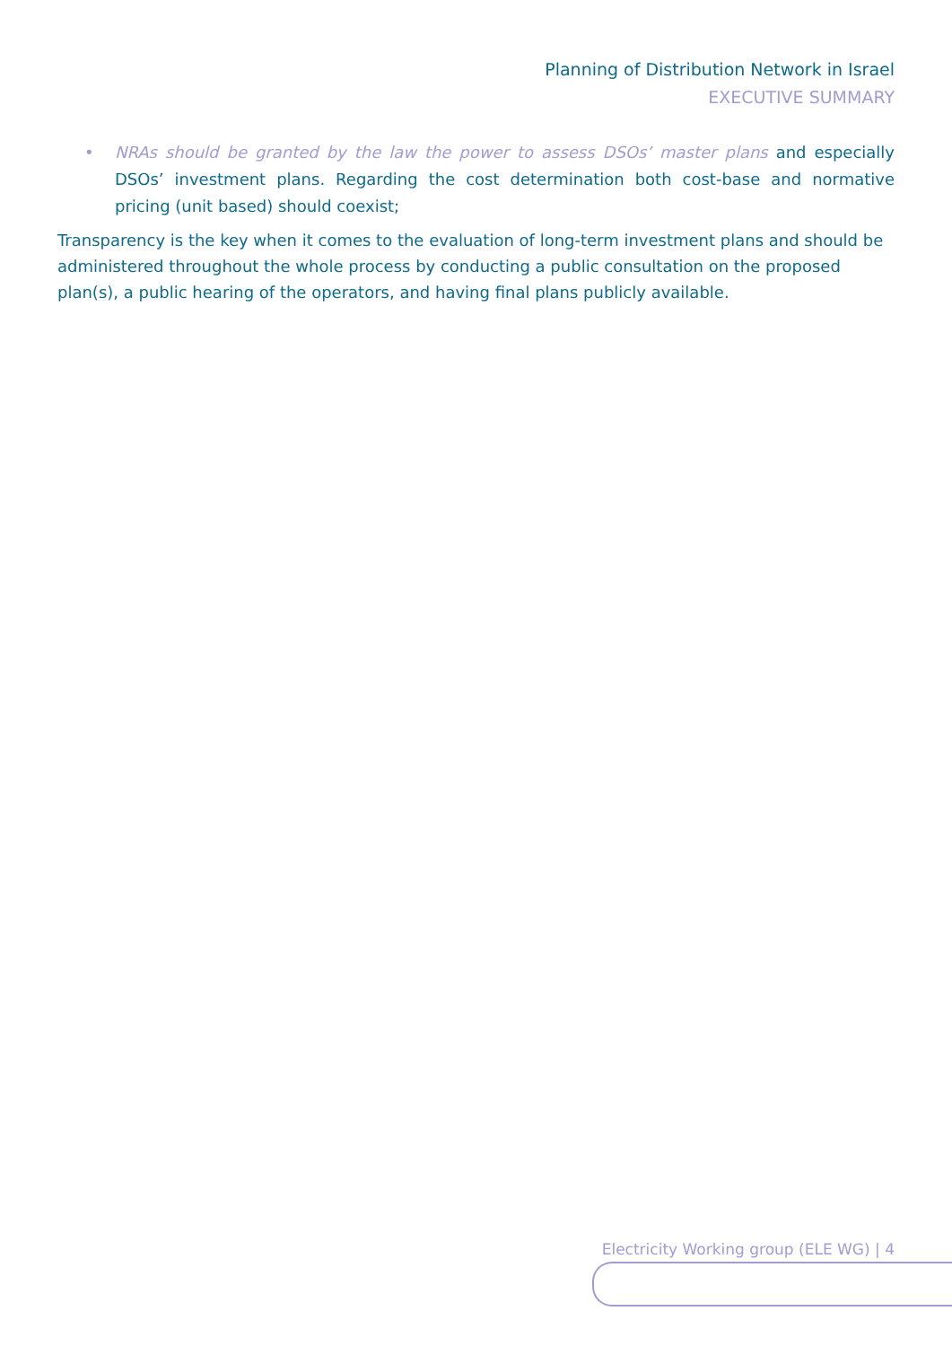Planning of Distribution Network in Israel
EXECUTIVE SUMMARY
• NRAs should be granted by the law the power to assess DSOs’ master plans and especially DSOs’ investment plans. Regarding the cost determination both cost-base and normative pricing (unit based) should coexist;
Transparency is the key when it comes to the evaluation of long-term investment plans and should be administered throughout the whole process by conducting a public consultation on the proposed plan(s), a public hearing of the operators, and having final plans publicly available.
Electricity Working group (ELE WG) | 4